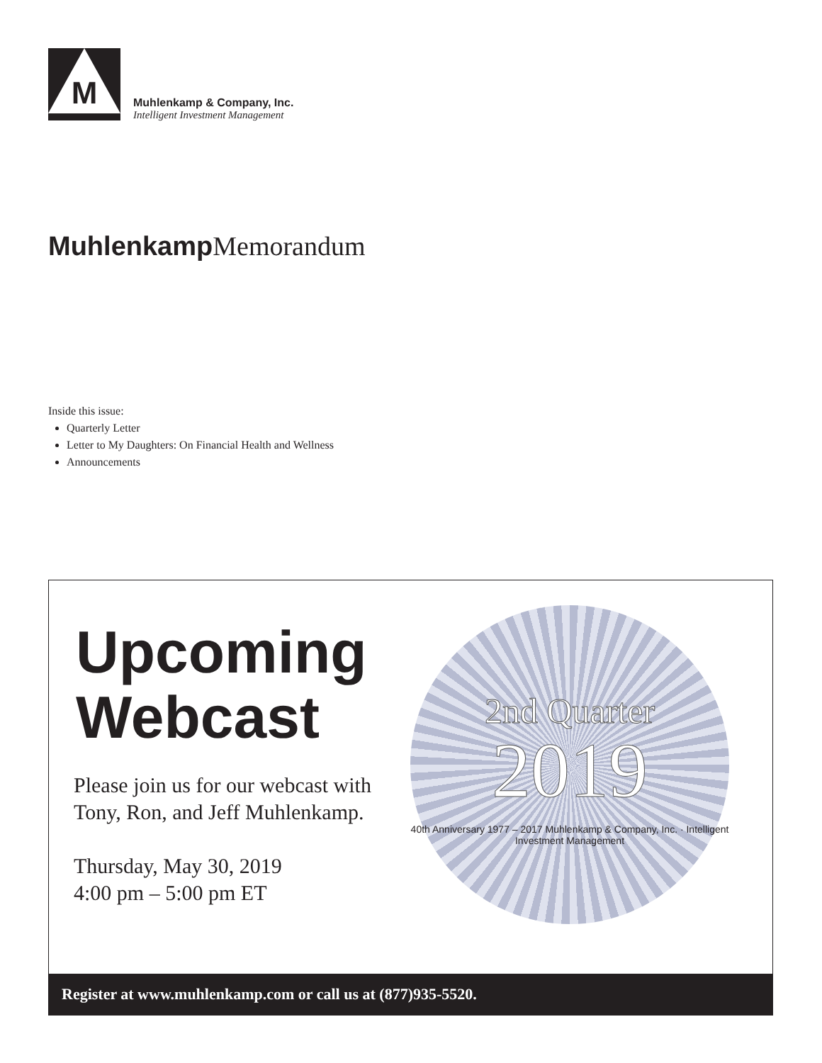M
Muhlenkamp & Company, Inc.
Intelligent Investment Management
Muhlenkamp Memorandum
Inside this issue:
Quarterly Letter
Letter to My Daughters: On Financial Health and Wellness
Announcements
Upcoming
Webcast
Please join us for our webcast with
Tony, Ron, and Jeff Muhlenkamp.
Thursday, May 30, 2019
4:00 pm – 5:00 pm ET
2nd Quarter
2019
40th Anniversary 1977 – 2017 Muhlenkamp & Company, Inc. · Intelligent Investment Management
Register at www.muhlenkamp.com or call us at (877)935-5520.